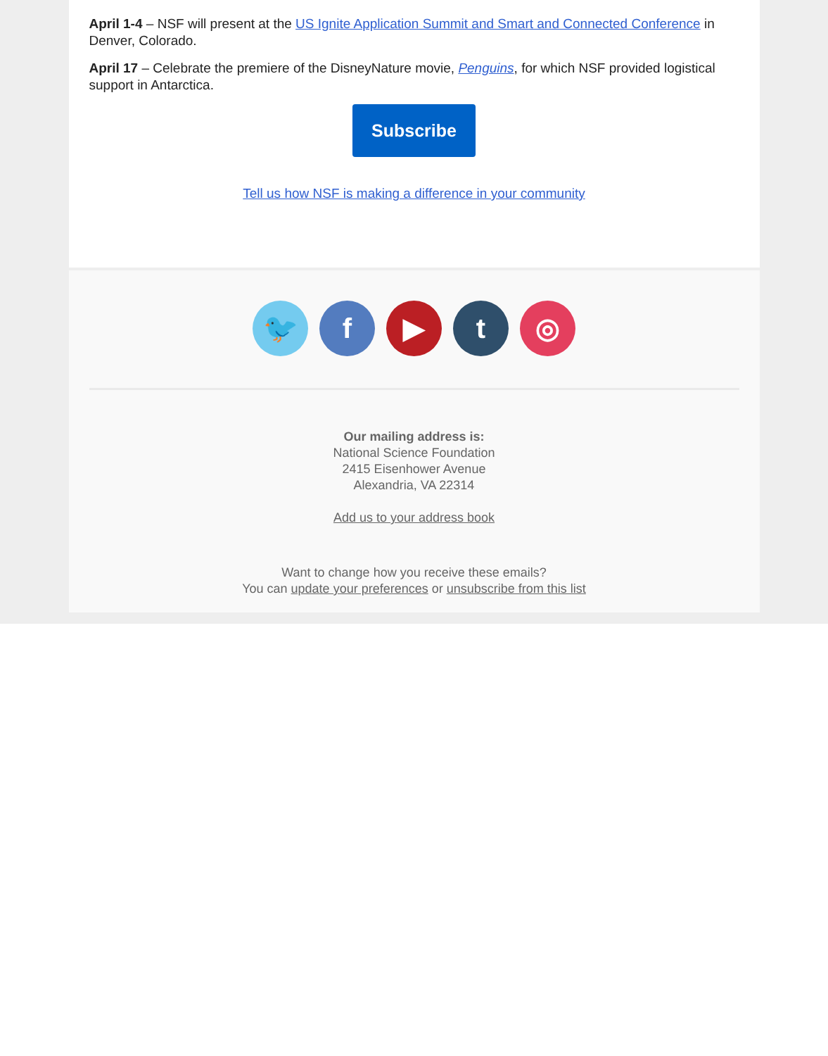April 1-4 – NSF will present at the US Ignite Application Summit and Smart and Connected Conference in Denver, Colorado.
April 17 – Celebrate the premiere of the DisneyNature movie, Penguins, for which NSF provided logistical support in Antarctica.
Subscribe
Tell us how NSF is making a difference in your community
🐦 f ▶ t ◎
Our mailing address is:
National Science Foundation
2415 Eisenhower Avenue
Alexandria, VA 22314
Add us to your address book
Want to change how you receive these emails?
You can update your preferences or unsubscribe from this list